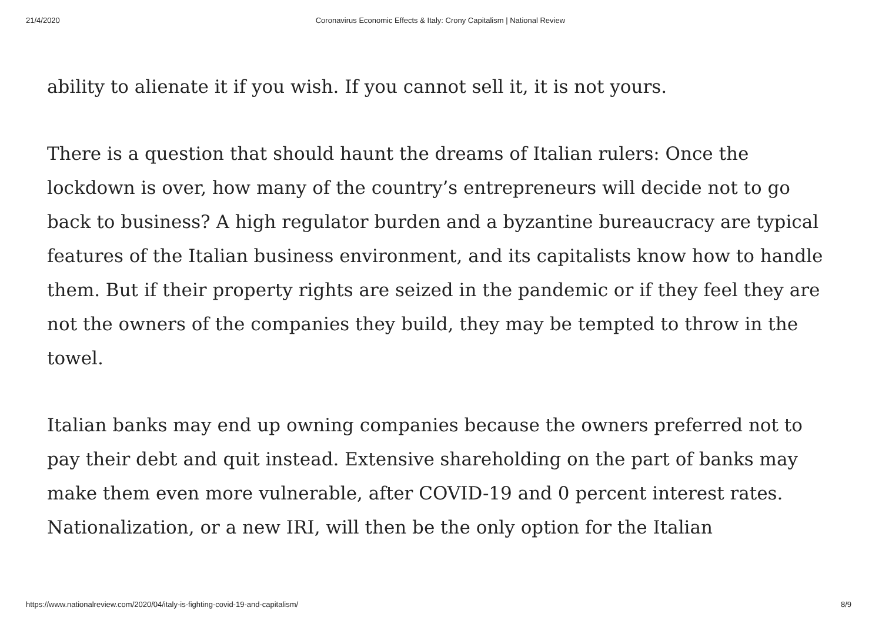21/4/2020 Coronavirus Economic Effects & Italy: Crony Capitalism | National Review
ability to alienate it if you wish. If you cannot sell it, it is not yours.
There is a question that should haunt the dreams of Italian rulers: Once the lockdown is over, how many of the country’s entrepreneurs will decide not to go back to business? A high regulator burden and a byzantine bureaucracy are typical features of the Italian business environment, and its capitalists know how to handle them. But if their property rights are seized in the pandemic or if they feel they are not the owners of the companies they build, they may be tempted to throw in the towel.
Italian banks may end up owning companies because the owners preferred not to pay their debt and quit instead. Extensive shareholding on the part of banks may make them even more vulnerable, after COVID-19 and 0 percent interest rates. Nationalization, or a new IRI, will then be the only option for the Italian
https://www.nationalreview.com/2020/04/italy-is-fighting-covid-19-and-capitalism/ 8/9